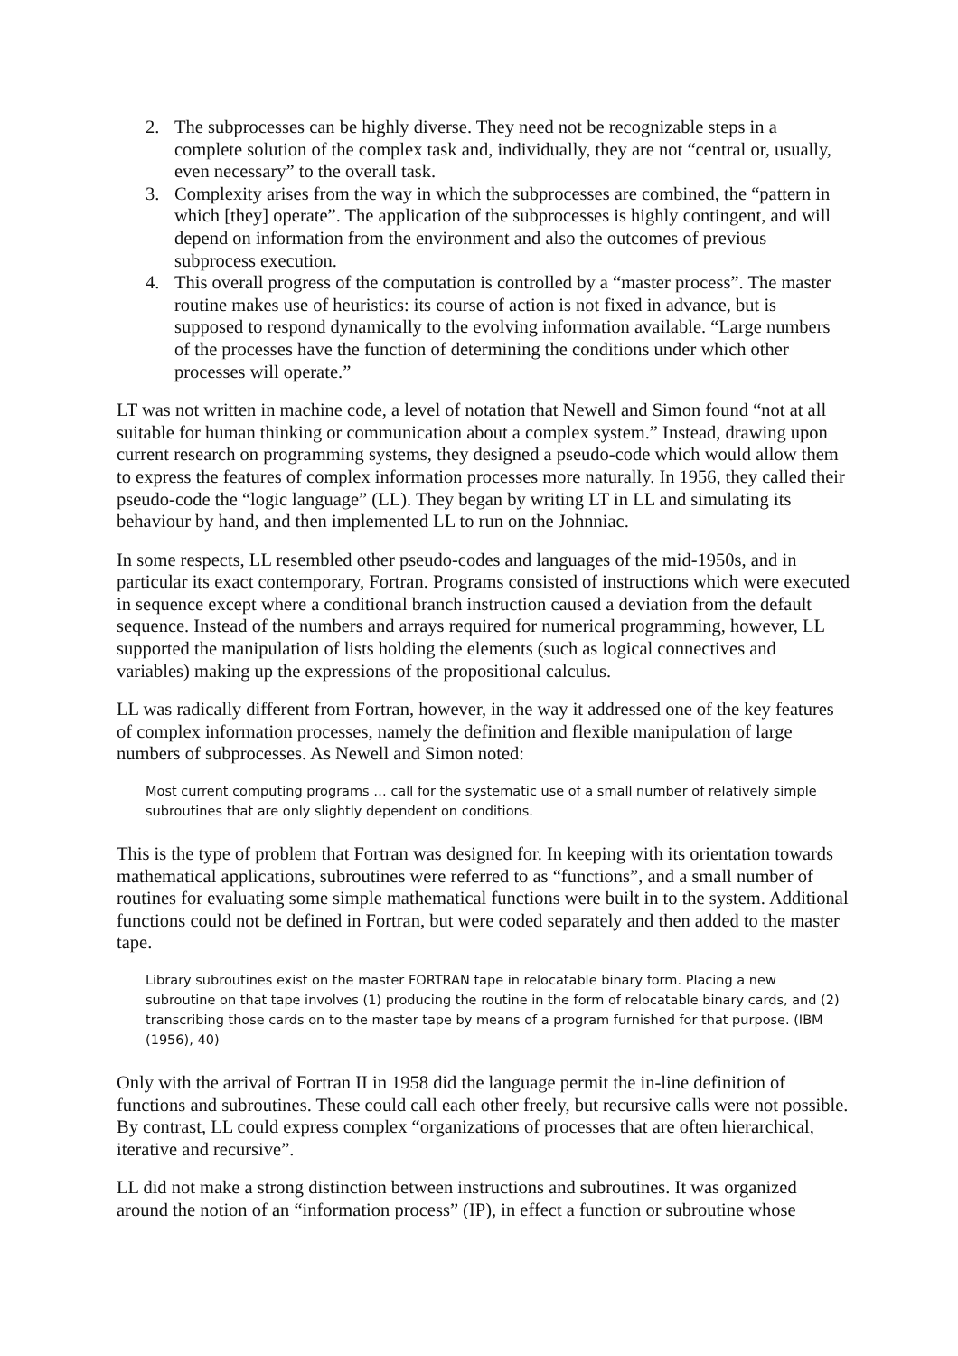2. The subprocesses can be highly diverse. They need not be recognizable steps in a complete solution of the complex task and, individually, they are not “central or, usually, even necessary” to the overall task.
3. Complexity arises from the way in which the subprocesses are combined, the “pattern in which [they] operate”. The application of the subprocesses is highly contingent, and will depend on information from the environment and also the outcomes of previous subprocess execution.
4. This overall progress of the computation is controlled by a “master process”. The master routine makes use of heuristics: its course of action is not fixed in advance, but is supposed to respond dynamically to the evolving information available. “Large numbers of the processes have the function of determining the conditions under which other processes will operate.”
LT was not written in machine code, a level of notation that Newell and Simon found “not at all suitable for human thinking or communication about a complex system.” Instead, drawing upon current research on programming systems, they designed a pseudo-code which would allow them to express the features of complex information processes more naturally. In 1956, they called their pseudo-code the “logic language” (LL). They began by writing LT in LL and simulating its behaviour by hand, and then implemented LL to run on the Johnniac.
In some respects, LL resembled other pseudo-codes and languages of the mid-1950s, and in particular its exact contemporary, Fortran. Programs consisted of instructions which were executed in sequence except where a conditional branch instruction caused a deviation from the default sequence. Instead of the numbers and arrays required for numerical programming, however, LL supported the manipulation of lists holding the elements (such as logical connectives and variables) making up the expressions of the propositional calculus.
LL was radically different from Fortran, however, in the way it addressed one of the key features of complex information processes, namely the definition and flexible manipulation of large numbers of subprocesses. As Newell and Simon noted:
Most current computing programs … call for the systematic use of a small number of relatively simple subroutines that are only slightly dependent on conditions.
This is the type of problem that Fortran was designed for. In keeping with its orientation towards mathematical applications, subroutines were referred to as “functions”, and a small number of routines for evaluating some simple mathematical functions were built in to the system. Additional functions could not be defined in Fortran, but were coded separately and then added to the master tape.
Library subroutines exist on the master FORTRAN tape in relocatable binary form. Placing a new subroutine on that tape involves (1) producing the routine in the form of relocatable binary cards, and (2) transcribing those cards on to the master tape by means of a program furnished for that purpose. (IBM (1956), 40)
Only with the arrival of Fortran II in 1958 did the language permit the in-line definition of functions and subroutines. These could call each other freely, but recursive calls were not possible. By contrast, LL could express complex “organizations of processes that are often hierarchical, iterative and recursive”.
LL did not make a strong distinction between instructions and subroutines. It was organized around the notion of an “information process” (IP), in effect a function or subroutine whose